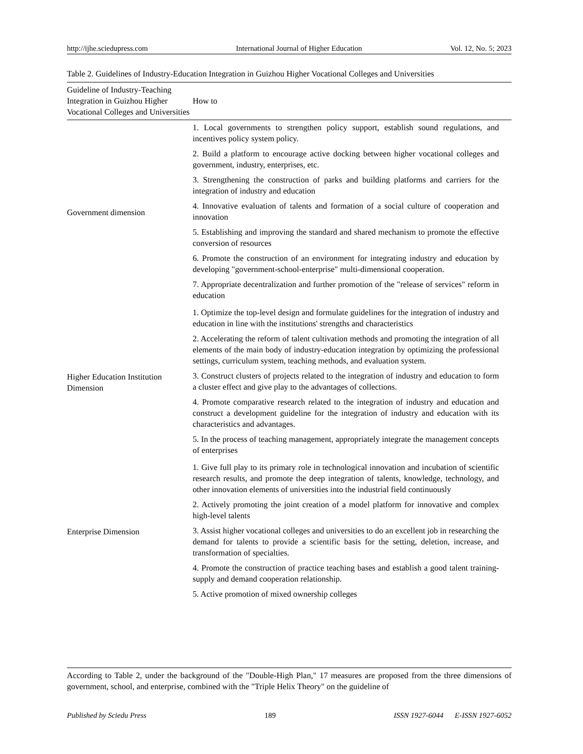http://ijhe.sciedupress.com International Journal of Higher Education Vol. 12, No. 5; 2023
Table 2. Guidelines of Industry-Education Integration in Guizhou Higher Vocational Colleges and Universities
| Guideline of Industry-Teaching Integration in Guizhou Higher Vocational Colleges and Universities | How to |
| --- | --- |
| Government dimension | 1. Local governments to strengthen policy support, establish sound regulations, and incentives policy system policy. 2. Build a platform to encourage active docking between higher vocational colleges and government, industry, enterprises, etc. 3. Strengthening the construction of parks and building platforms and carriers for the integration of industry and education 4. Innovative evaluation of talents and formation of a social culture of cooperation and innovation 5. Establishing and improving the standard and shared mechanism to promote the effective conversion of resources 6. Promote the construction of an environment for integrating industry and education by developing "government-school-enterprise" multi-dimensional cooperation. 7. Appropriate decentralization and further promotion of the "release of services" reform in education |
| Higher Education Institution Dimension | 1. Optimize the top-level design and formulate guidelines for the integration of industry and education in line with the institutions' strengths and characteristics 2. Accelerating the reform of talent cultivation methods and promoting the integration of all elements of the main body of industry-education integration by optimizing the professional settings, curriculum system, teaching methods, and evaluation system. 3. Construct clusters of projects related to the integration of industry and education to form a cluster effect and give play to the advantages of collections. 4. Promote comparative research related to the integration of industry and education and construct a development guideline for the integration of industry and education with its characteristics and advantages. 5. In the process of teaching management, appropriately integrate the management concepts of enterprises |
| Enterprise Dimension | 1. Give full play to its primary role in technological innovation and incubation of scientific research results, and promote the deep integration of talents, knowledge, technology, and other innovation elements of universities into the industrial field continuously 2. Actively promoting the joint creation of a model platform for innovative and complex high-level talents 3. Assist higher vocational colleges and universities to do an excellent job in researching the demand for talents to provide a scientific basis for the setting, deletion, increase, and transformation of specialties. 4. Promote the construction of practice teaching bases and establish a good talent training-supply and demand cooperation relationship. 5. Active promotion of mixed ownership colleges |
According to Table 2, under the background of the "Double-High Plan," 17 measures are proposed from the three dimensions of government, school, and enterprise, combined with the "Triple Helix Theory" on the guideline of
Published by Sciedu Press 189 ISSN 1927-6044 E-ISSN 1927-6052